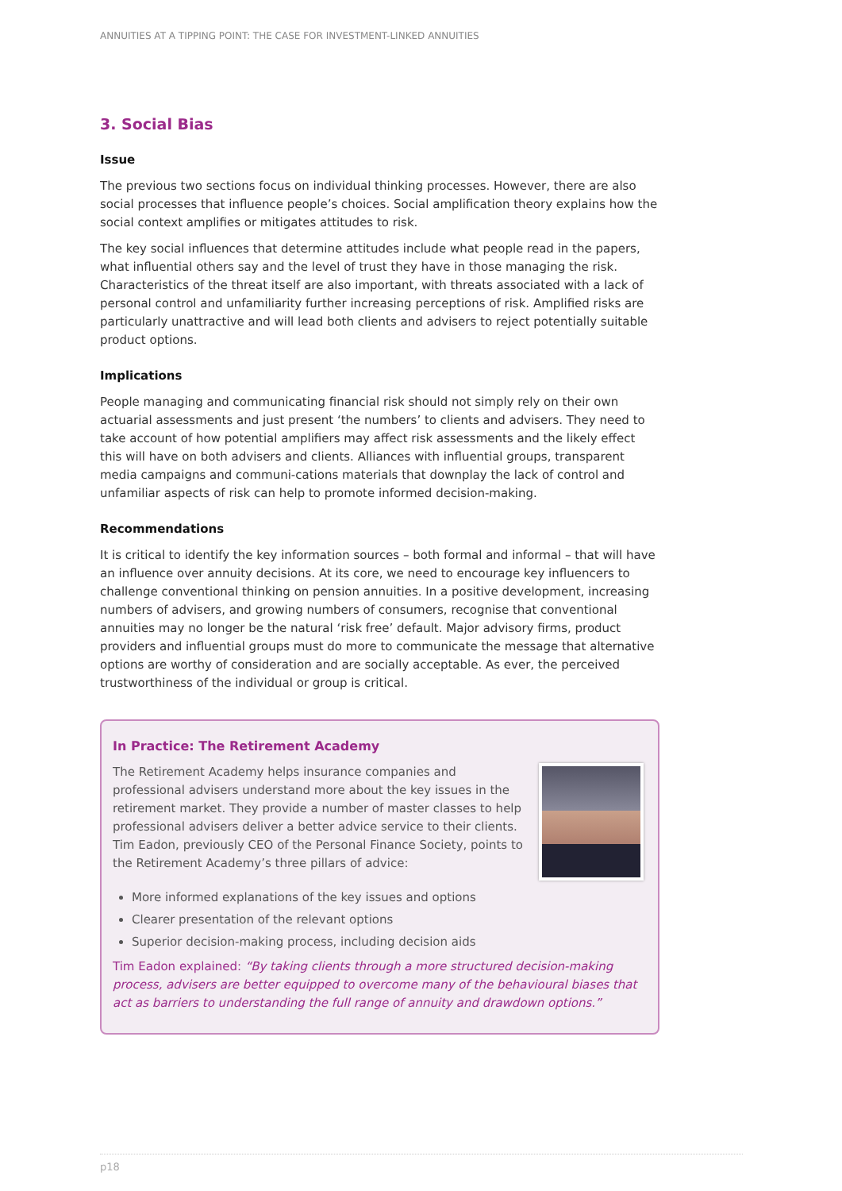ANNUITIES AT A TIPPING POINT: THE CASE FOR INVESTMENT-LINKED ANNUITIES
3. Social Bias
Issue
The previous two sections focus on individual thinking processes. However, there are also social processes that influence people’s choices. Social amplification theory explains how the social context amplifies or mitigates attitudes to risk.
The key social influences that determine attitudes include what people read in the papers, what influential others say and the level of trust they have in those managing the risk. Characteristics of the threat itself are also important, with threats associated with a lack of personal control and unfamiliarity further increasing perceptions of risk. Amplified risks are particularly unattractive and will lead both clients and advisers to reject potentially suitable product options.
Implications
People managing and communicating financial risk should not simply rely on their own actuarial assessments and just present ‘the numbers’ to clients and advisers. They need to take account of how potential amplifiers may affect risk assessments and the likely effect this will have on both advisers and clients. Alliances with influential groups, transparent media campaigns and communi-cations materials that downplay the lack of control and unfamiliar aspects of risk can help to promote informed decision-making.
Recommendations
It is critical to identify the key information sources – both formal and informal – that will have an influence over annuity decisions. At its core, we need to encourage key influencers to challenge conventional thinking on pension annuities. In a positive development, increasing numbers of advisers, and growing numbers of consumers, recognise that conventional annuities may no longer be the natural ‘risk free’ default. Major advisory firms, product providers and influential groups must do more to communicate the message that alternative options are worthy of consideration and are socially acceptable. As ever, the perceived trustworthiness of the individual or group is critical.
In Practice: The Retirement Academy
The Retirement Academy helps insurance companies and professional advisers understand more about the key issues in the retirement market. They provide a number of master classes to help professional advisers deliver a better advice service to their clients. Tim Eadon, previously CEO of the Personal Finance Society, points to the Retirement Academy’s three pillars of advice:
More informed explanations of the key issues and options
Clearer presentation of the relevant options
Superior decision-making process, including decision aids
Tim Eadon explained: “By taking clients through a more structured decision-making process, advisers are better equipped to overcome many of the behavioural biases that act as barriers to understanding the full range of annuity and drawdown options.”
p18